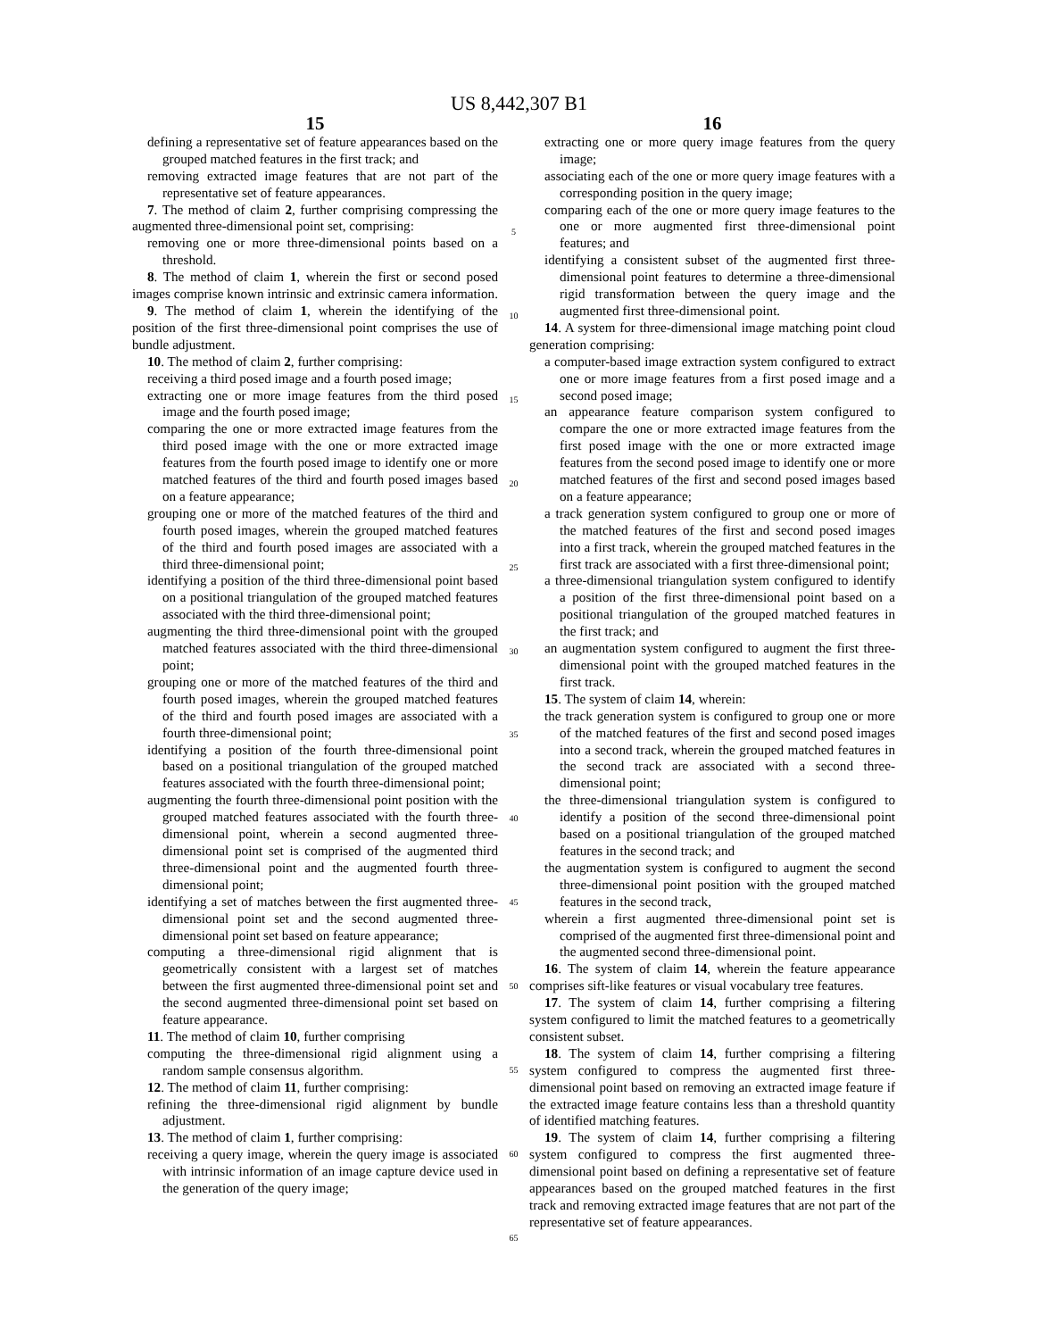US 8,442,307 B1
15
defining a representative set of feature appearances based on the grouped matched features in the first track; and
removing extracted image features that are not part of the representative set of feature appearances.
7. The method of claim 2, further comprising compressing the augmented three-dimensional point set, comprising:
removing one or more three-dimensional points based on a threshold.
8. The method of claim 1, wherein the first or second posed images comprise known intrinsic and extrinsic camera information.
9. The method of claim 1, wherein the identifying of the position of the first three-dimensional point comprises the use of bundle adjustment.
10. The method of claim 2, further comprising:
receiving a third posed image and a fourth posed image;
extracting one or more image features from the third posed image and the fourth posed image;
comparing the one or more extracted image features from the third posed image with the one or more extracted image features from the fourth posed image to identify one or more matched features of the third and fourth posed images based on a feature appearance;
grouping one or more of the matched features of the third and fourth posed images, wherein the grouped matched features of the third and fourth posed images are associated with a third three-dimensional point;
identifying a position of the third three-dimensional point based on a positional triangulation of the grouped matched features associated with the third three-dimensional point;
augmenting the third three-dimensional point with the grouped matched features associated with the third three-dimensional point;
grouping one or more of the matched features of the third and fourth posed images, wherein the grouped matched features of the third and fourth posed images are associated with a fourth three-dimensional point;
identifying a position of the fourth three-dimensional point based on a positional triangulation of the grouped matched features associated with the fourth three-dimensional point;
augmenting the fourth three-dimensional point position with the grouped matched features associated with the fourth three-dimensional point, wherein a second augmented three-dimensional point set is comprised of the augmented third three-dimensional point and the augmented fourth three-dimensional point;
identifying a set of matches between the first augmented three-dimensional point set and the second augmented three-dimensional point set based on feature appearance;
computing a three-dimensional rigid alignment that is geometrically consistent with a largest set of matches between the first augmented three-dimensional point set and the second augmented three-dimensional point set based on feature appearance.
11. The method of claim 10, further comprising
computing the three-dimensional rigid alignment using a random sample consensus algorithm.
12. The method of claim 11, further comprising:
refining the three-dimensional rigid alignment by bundle adjustment.
13. The method of claim 1, further comprising:
receiving a query image, wherein the query image is associated with intrinsic information of an image capture device used in the generation of the query image;
5
10
15
20
25
30
35
40
45
50
55
60
65
16
extracting one or more query image features from the query image;
associating each of the one or more query image features with a corresponding position in the query image;
comparing each of the one or more query image features to the one or more augmented first three-dimensional point features; and
identifying a consistent subset of the augmented first three-dimensional point features to determine a three-dimensional rigid transformation between the query image and the augmented first three-dimensional point.
14. A system for three-dimensional image matching point cloud generation comprising:
a computer-based image extraction system configured to extract one or more image features from a first posed image and a second posed image;
an appearance feature comparison system configured to compare the one or more extracted image features from the first posed image with the one or more extracted image features from the second posed image to identify one or more matched features of the first and second posed images based on a feature appearance;
a track generation system configured to group one or more of the matched features of the first and second posed images into a first track, wherein the grouped matched features in the first track are associated with a first three-dimensional point;
a three-dimensional triangulation system configured to identify a position of the first three-dimensional point based on a positional triangulation of the grouped matched features in the first track; and
an augmentation system configured to augment the first three-dimensional point with the grouped matched features in the first track.
15. The system of claim 14, wherein:
the track generation system is configured to group one or more of the matched features of the first and second posed images into a second track, wherein the grouped matched features in the second track are associated with a second three-dimensional point;
the three-dimensional triangulation system is configured to identify a position of the second three-dimensional point based on a positional triangulation of the grouped matched features in the second track; and
the augmentation system is configured to augment the second three-dimensional point position with the grouped matched features in the second track,
wherein a first augmented three-dimensional point set is comprised of the augmented first three-dimensional point and the augmented second three-dimensional point.
16. The system of claim 14, wherein the feature appearance comprises sift-like features or visual vocabulary tree features.
17. The system of claim 14, further comprising a filtering system configured to limit the matched features to a geometrically consistent subset.
18. The system of claim 14, further comprising a filtering system configured to compress the augmented first three-dimensional point based on removing an extracted image feature if the extracted image feature contains less than a threshold quantity of identified matching features.
19. The system of claim 14, further comprising a filtering system configured to compress the first augmented three-dimensional point based on defining a representative set of feature appearances based on the grouped matched features in the first track and removing extracted image features that are not part of the representative set of feature appearances.